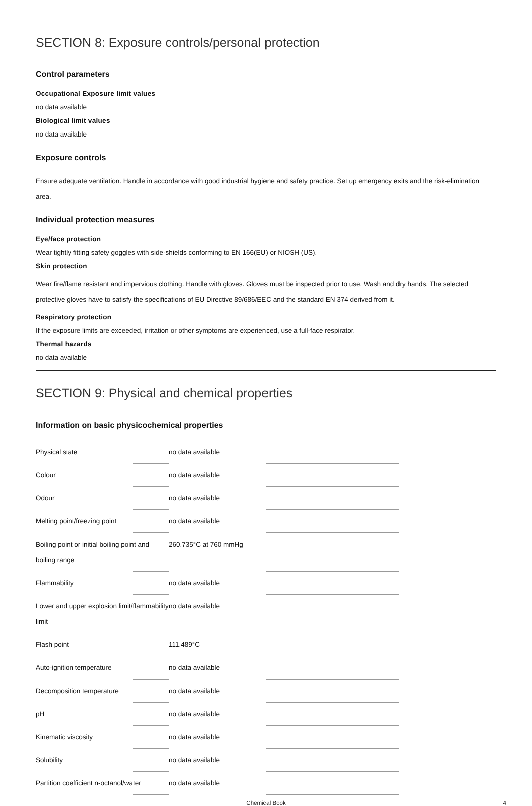SECTION 8: Exposure controls/personal protection
Control parameters
Occupational Exposure limit values
no data available
Biological limit values
no data available
Exposure controls
Ensure adequate ventilation. Handle in accordance with good industrial hygiene and safety practice. Set up emergency exits and the risk-elimination area.
Individual protection measures
Eye/face protection
Wear tightly fitting safety goggles with side-shields conforming to EN 166(EU) or NIOSH (US).
Skin protection
Wear fire/flame resistant and impervious clothing. Handle with gloves. Gloves must be inspected prior to use. Wash and dry hands. The selected protective gloves have to satisfy the specifications of EU Directive 89/686/EEC and the standard EN 374 derived from it.
Respiratory protection
If the exposure limits are exceeded, irritation or other symptoms are experienced, use a full-face respirator.
Thermal hazards
no data available
SECTION 9: Physical and chemical properties
Information on basic physicochemical properties
| Physical state | no data available |
| Colour | no data available |
| Odour | no data available |
| Melting point/freezing point | no data available |
| Boiling point or initial boiling point and boiling range | 260.735°C at 760 mmHg |
| Flammability | no data available |
| Lower and upper explosion limit/flammability limit | no data available |
| Flash point | 111.489°C |
| Auto-ignition temperature | no data available |
| Decomposition temperature | no data available |
| pH | no data available |
| Kinematic viscosity | no data available |
| Solubility | no data available |
| Partition coefficient n-octanol/water | no data available |
Chemical Book 4